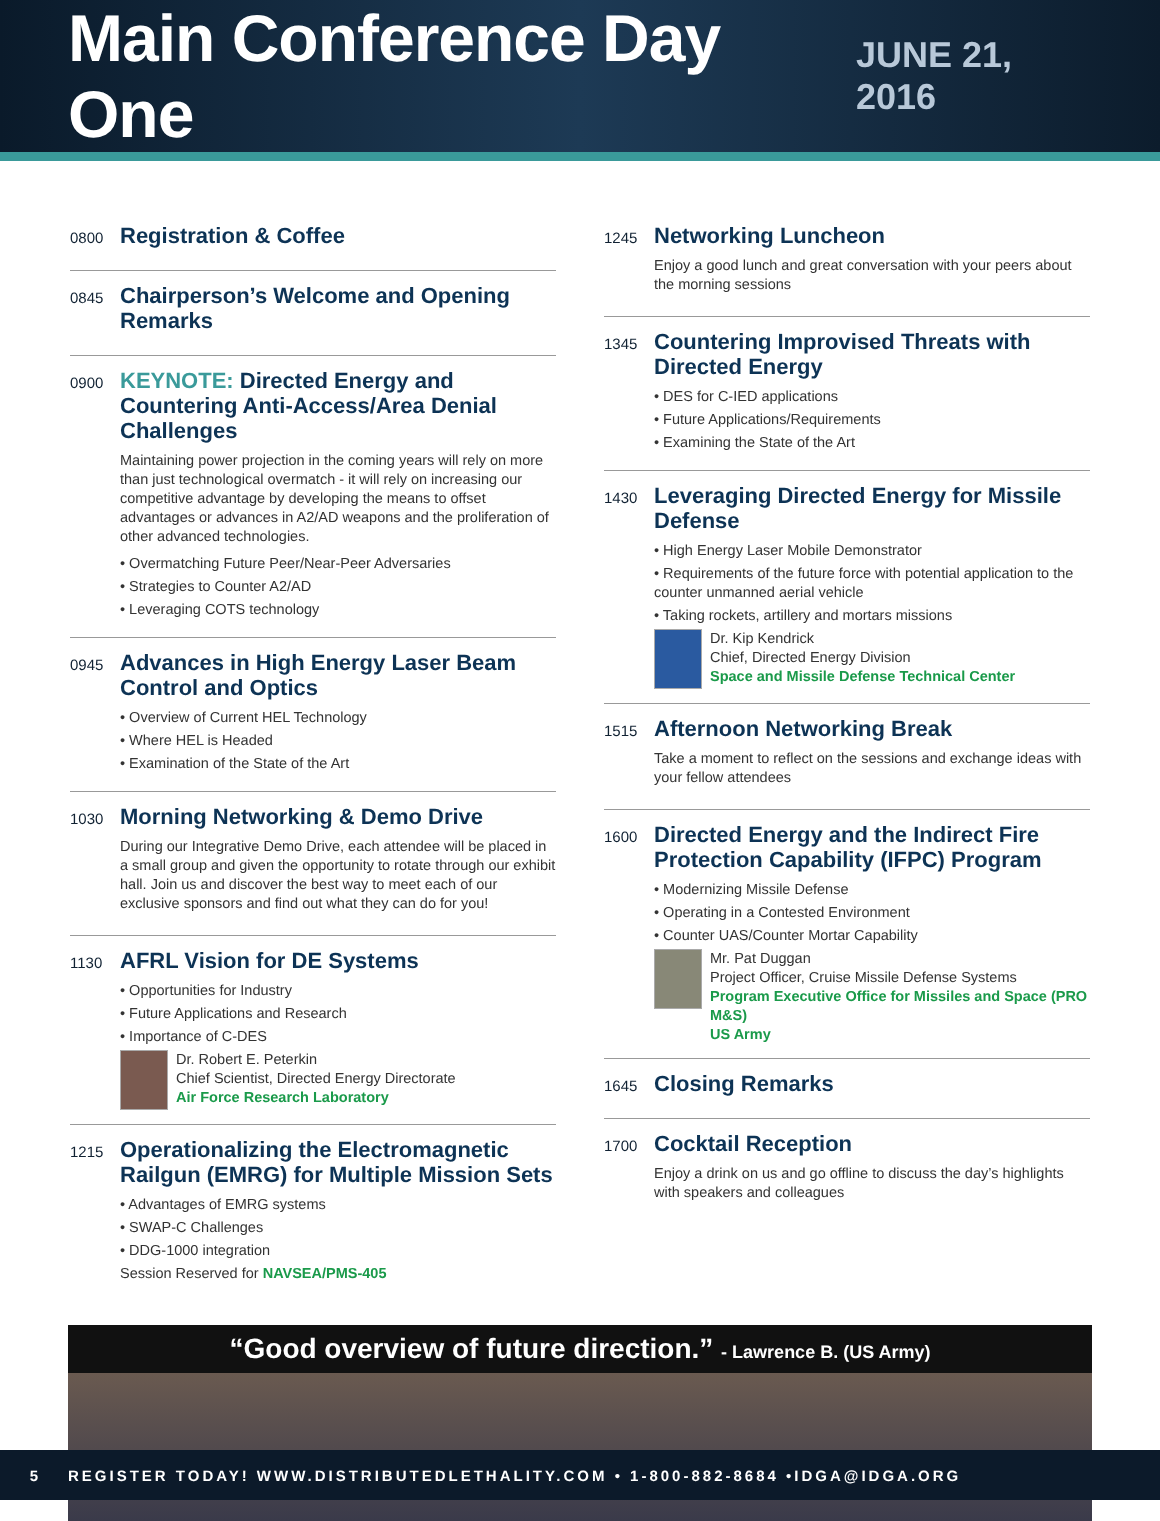Main Conference Day One
JUNE 21, 2016
0800
Registration & Coffee
0845
Chairperson’s Welcome and Opening Remarks
0900
KEYNOTE: Directed Energy and Countering Anti-Access/Area Denial Challenges
Maintaining power projection in the coming years will rely on more than just technological overmatch - it will rely on increasing our competitive advantage by developing the means to offset advantages or advances in A2/AD weapons and the proliferation of other advanced technologies.
• Overmatching Future Peer/Near-Peer Adversaries
• Strategies to Counter A2/AD
• Leveraging COTS technology
0945
Advances in High Energy Laser Beam Control and Optics
• Overview of Current HEL Technology
• Where HEL is Headed
• Examination of the State of the Art
1030
Morning Networking & Demo Drive
During our Integrative Demo Drive, each attendee will be placed in a small group and given the opportunity to rotate through our exhibit hall. Join us and discover the best way to meet each of our exclusive sponsors and find out what they can do for you!
1130
AFRL Vision for DE Systems
• Opportunities for Industry
• Future Applications and Research
• Importance of C-DES
Dr. Robert E. Peterkin
Chief Scientist, Directed Energy Directorate
Air Force Research Laboratory
1215
Operationalizing the Electromagnetic Railgun (EMRG) for Multiple Mission Sets
• Advantages of EMRG systems
• SWAP-C Challenges
• DDG-1000 integration
Session Reserved for NAVSEA/PMS-405
1245
Networking Luncheon
Enjoy a good lunch and great conversation with your peers about the morning sessions
1345
Countering Improvised Threats with Directed Energy
• DES for C-IED applications
• Future Applications/Requirements
• Examining the State of the Art
1430
Leveraging Directed Energy for Missile Defense
• High Energy Laser Mobile Demonstrator
• Requirements of the future force with potential application to the counter unmanned aerial vehicle
• Taking rockets, artillery and mortars missions
Dr. Kip Kendrick
Chief, Directed Energy Division
Space and Missile Defense Technical Center
1515
Afternoon Networking Break
Take a moment to reflect on the sessions and exchange ideas with your fellow attendees
1600
Directed Energy and the Indirect Fire Protection Capability (IFPC) Program
• Modernizing Missile Defense
• Operating in a Contested Environment
• Counter UAS/Counter Mortar Capability
Mr. Pat Duggan
Project Officer, Cruise Missile Defense Systems
Program Executive Office for Missiles and Space (PRO M&S)
US Army
1645
Closing Remarks
1700
Cocktail Reception
Enjoy a drink on us and go offline to discuss the day’s highlights with speakers and colleagues
“Good overview of future direction.” - Lawrence B. (US Army)
5 REGISTER TODAY! WWW.DISTRIBUTEDLETHALITY.COM • 1-800-882-8684 •IDGA@IDGA.ORG